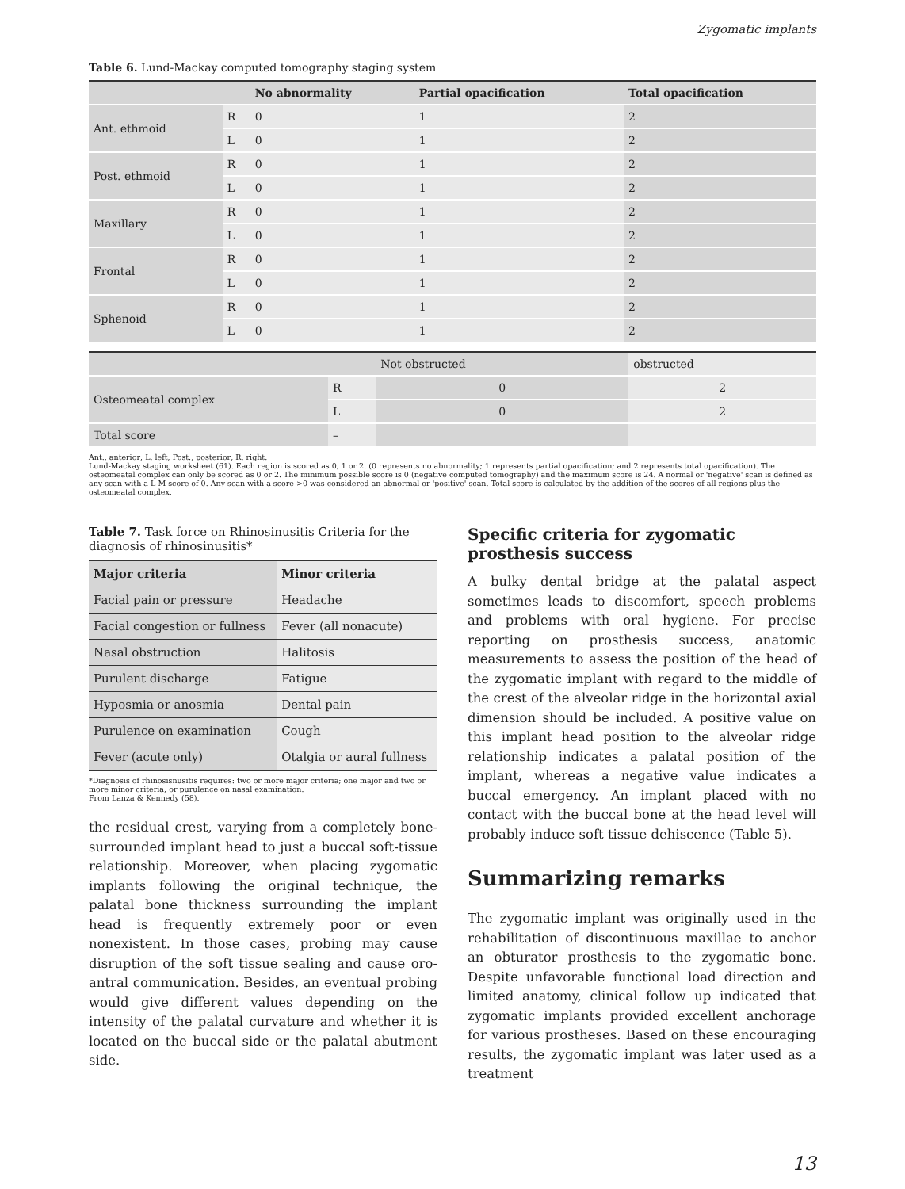Zygomatic implants
Table 6. Lund-Mackay computed tomography staging system
| | | No abnormality | Partial opacification | Total opacification |
| --- | --- | --- | --- | --- |
| Ant. ethmoid | R | 0 | 1 | 2 |
| | L | 0 | 1 | 2 |
| Post. ethmoid | R | 0 | 1 | 2 |
| | L | 0 | 1 | 2 |
| Maxillary | R | 0 | 1 | 2 |
| | L | 0 | 1 | 2 |
| Frontal | R | 0 | 1 | 2 |
| | L | 0 | 1 | 2 |
| Sphenoid | R | 0 | 1 | 2 |
| | L | 0 | 1 | 2 |
| | | Not obstructed | obstructed |
| Osteomeatal complex | R | 0 | 2 |
| | L | 0 | 2 |
| Total score | – | | |
Ant., anterior; L, left; Post., posterior; R, right.
Lund-Mackay staging worksheet (61). Each region is scored as 0, 1 or 2. (0 represents no abnormality; 1 represents partial opacification; and 2 represents total opacification). The osteomeatal complex can only be scored as 0 or 2. The minimum possible score is 0 (negative computed tomography) and the maximum score is 24. A normal or 'negative' scan is defined as any scan with a L-M score of 0. Any scan with a score >0 was considered an abnormal or 'positive' scan. Total score is calculated by the addition of the scores of all regions plus the osteomeatal complex.
Table 7. Task force on Rhinosinusitis Criteria for the diagnosis of rhinosinusitis*
| Major criteria | Minor criteria |
| --- | --- |
| Facial pain or pressure | Headache |
| Facial congestion or fullness | Fever (all nonacute) |
| Nasal obstruction | Halitosis |
| Purulent discharge | Fatigue |
| Hyposmia or anosmia | Dental pain |
| Purulence on examination | Cough |
| Fever (acute only) | Otalgia or aural fullness |
*Diagnosis of rhinosisnusitis requires: two or more major criteria; one major and two or more minor criteria; or purulence on nasal examination.
From Lanza & Kennedy (58).
the residual crest, varying from a completely bone-surrounded implant head to just a buccal soft-tissue relationship. Moreover, when placing zygomatic implants following the original technique, the palatal bone thickness surrounding the implant head is frequently extremely poor or even nonexistent. In those cases, probing may cause disruption of the soft tissue sealing and cause oro-antral communication. Besides, an eventual probing would give different values depending on the intensity of the palatal curvature and whether it is located on the buccal side or the palatal abutment side.
Specific criteria for zygomatic prosthesis success
A bulky dental bridge at the palatal aspect sometimes leads to discomfort, speech problems and problems with oral hygiene. For precise reporting on prosthesis success, anatomic measurements to assess the position of the head of the zygomatic implant with regard to the middle of the crest of the alveolar ridge in the horizontal axial dimension should be included. A positive value on this implant head position to the alveolar ridge relationship indicates a palatal position of the implant, whereas a negative value indicates a buccal emergency. An implant placed with no contact with the buccal bone at the head level will probably induce soft tissue dehiscence (Table 5).
Summarizing remarks
The zygomatic implant was originally used in the rehabilitation of discontinuous maxillae to anchor an obturator prosthesis to the zygomatic bone. Despite unfavorable functional load direction and limited anatomy, clinical follow up indicated that zygomatic implants provided excellent anchorage for various prostheses. Based on these encouraging results, the zygomatic implant was later used as a treatment
13